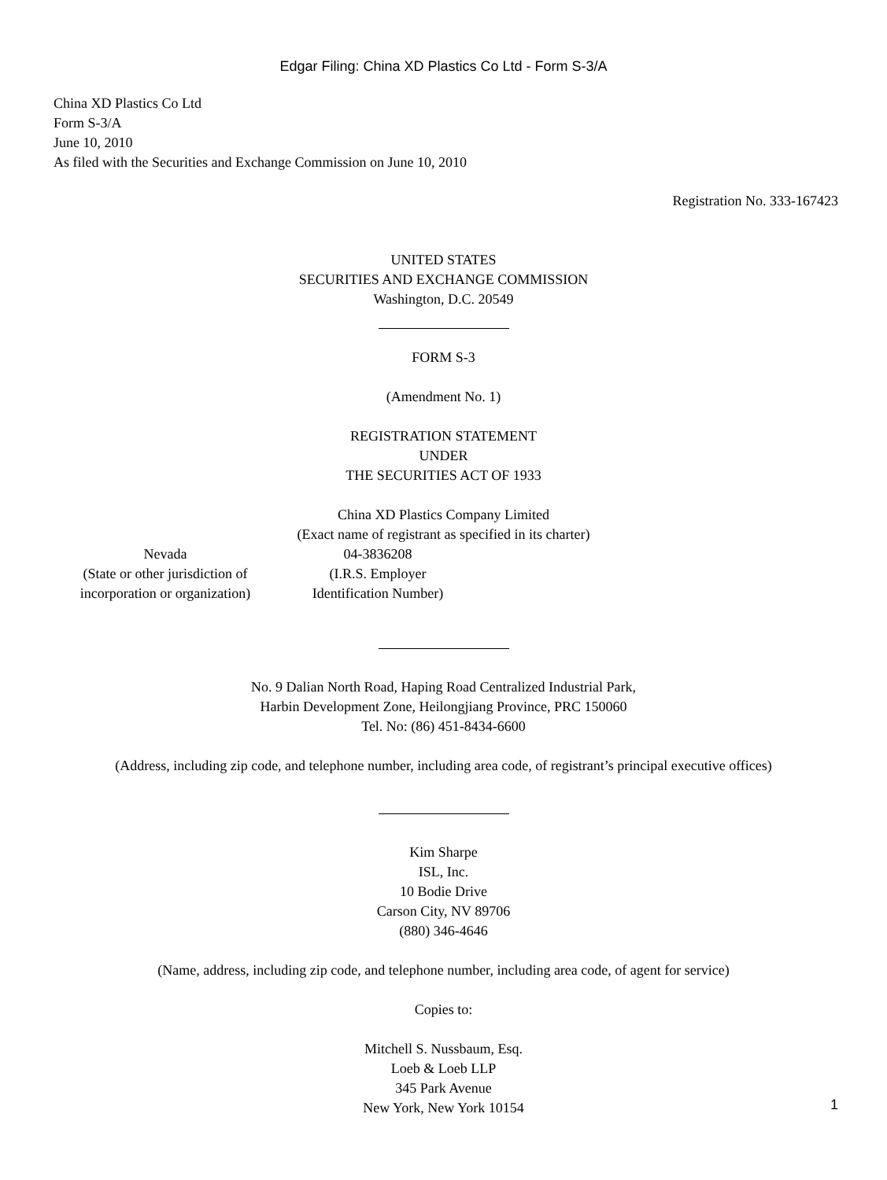Edgar Filing: China XD Plastics Co Ltd - Form S-3/A
China XD Plastics Co Ltd
Form S-3/A
June 10, 2010
As filed with the Securities and Exchange Commission on June 10, 2010
Registration No. 333-167423
UNITED STATES
SECURITIES AND EXCHANGE COMMISSION
Washington, D.C. 20549
FORM S-3
(Amendment No. 1)
REGISTRATION STATEMENT
UNDER
THE SECURITIES ACT OF 1933
China XD Plastics Company Limited
(Exact name of registrant as specified in its charter)
Nevada
(State or other jurisdiction of
incorporation or organization)
04-3836208
(I.R.S. Employer
Identification Number)
No. 9 Dalian North Road, Haping Road Centralized Industrial Park,
Harbin Development Zone, Heilongjiang Province, PRC 150060
Tel. No: (86) 451-8434-6600
(Address, including zip code, and telephone number, including area code, of registrant’s principal executive offices)
Kim Sharpe
ISL, Inc.
10 Bodie Drive
Carson City, NV 89706
(880) 346-4646
(Name, address, including zip code, and telephone number, including area code, of agent for service)
Copies to:
Mitchell S. Nussbaum, Esq.
Loeb & Loeb LLP
345 Park Avenue
New York, New York 10154
1